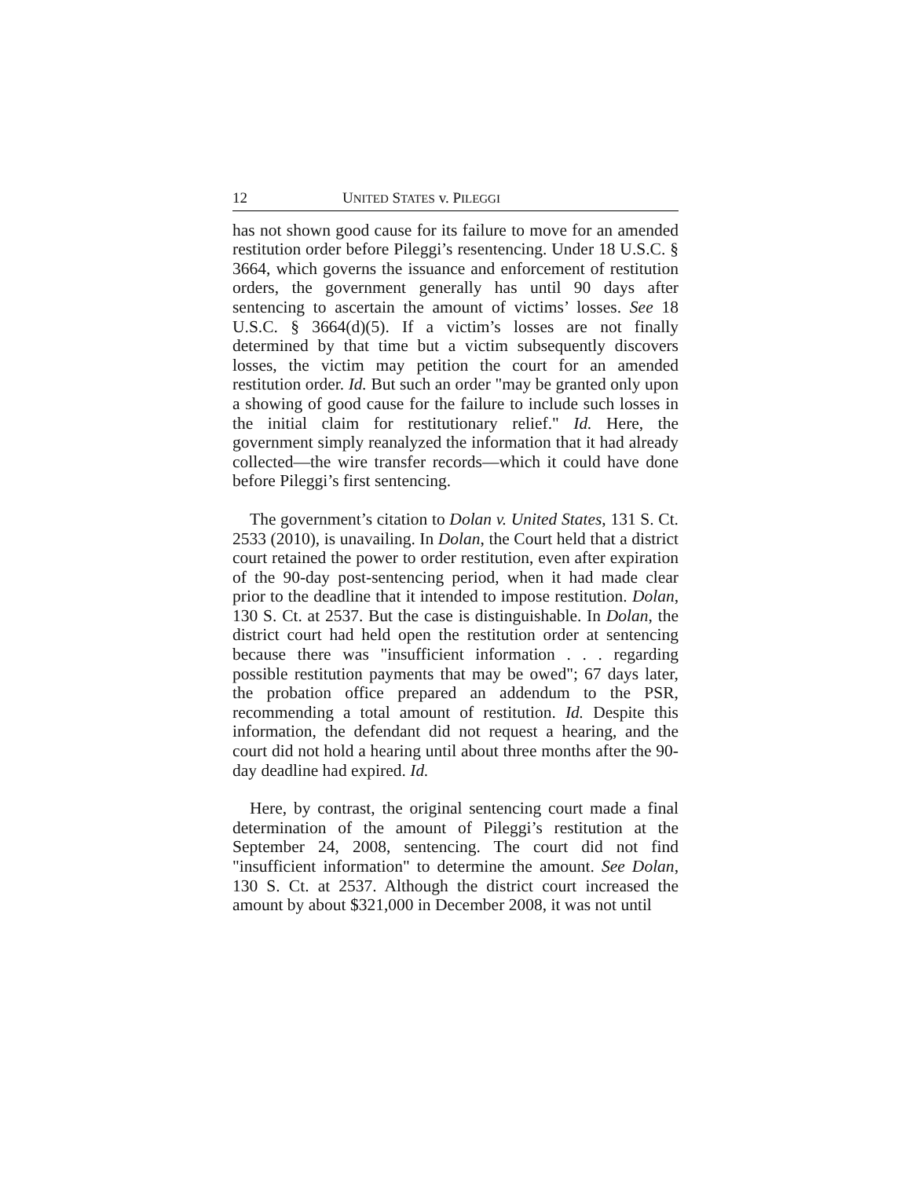12 UNITED STATES v. PILEGGI
has not shown good cause for its failure to move for an amended restitution order before Pileggi’s resentencing. Under 18 U.S.C. § 3664, which governs the issuance and enforcement of restitution orders, the government generally has until 90 days after sentencing to ascertain the amount of victims’ losses. See 18 U.S.C. § 3664(d)(5). If a victim’s losses are not finally determined by that time but a victim subsequently discovers losses, the victim may petition the court for an amended restitution order. Id. But such an order "may be granted only upon a showing of good cause for the failure to include such losses in the initial claim for restitutionary relief." Id. Here, the government simply reanalyzed the information that it had already collected—the wire transfer records—which it could have done before Pileggi’s first sentencing.
The government’s citation to Dolan v. United States, 131 S. Ct. 2533 (2010), is unavailing. In Dolan, the Court held that a district court retained the power to order restitution, even after expiration of the 90-day post-sentencing period, when it had made clear prior to the deadline that it intended to impose restitution. Dolan, 130 S. Ct. at 2537. But the case is distinguishable. In Dolan, the district court had held open the restitution order at sentencing because there was "insufficient information . . . regarding possible restitution payments that may be owed"; 67 days later, the probation office prepared an addendum to the PSR, recommending a total amount of restitution. Id. Despite this information, the defendant did not request a hearing, and the court did not hold a hearing until about three months after the 90-day deadline had expired. Id.
Here, by contrast, the original sentencing court made a final determination of the amount of Pileggi’s restitution at the September 24, 2008, sentencing. The court did not find "insufficient information" to determine the amount. See Dolan, 130 S. Ct. at 2537. Although the district court increased the amount by about $321,000 in December 2008, it was not until